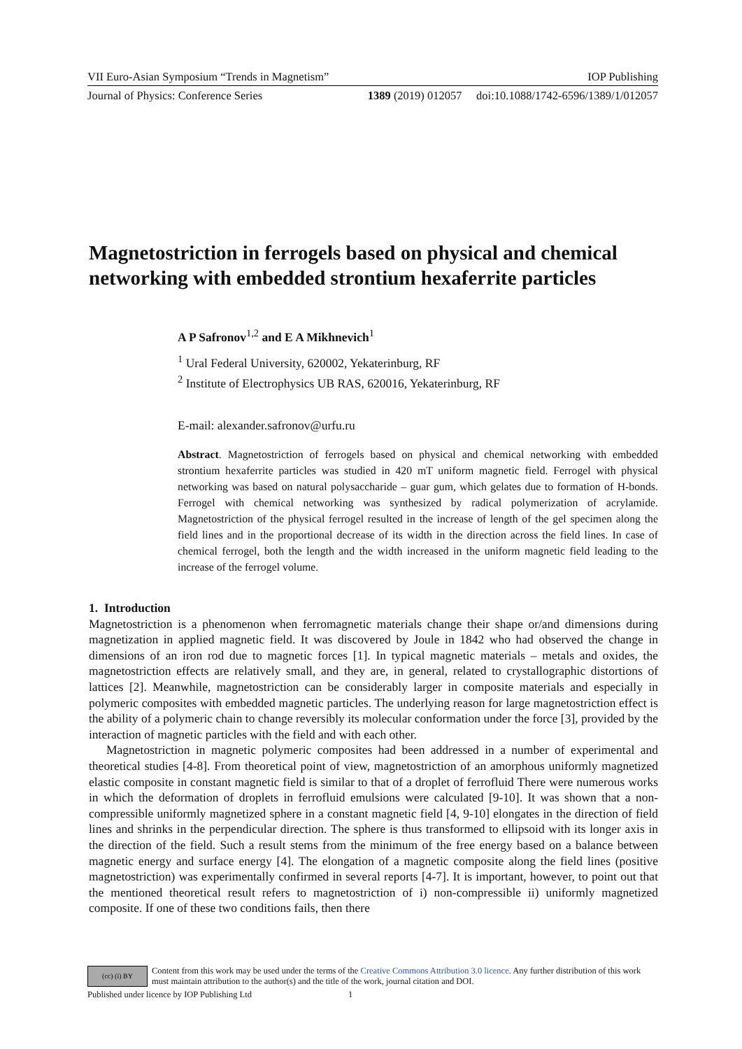VII Euro-Asian Symposium “Trends in Magnetism” IOP Publishing
Journal of Physics: Conference Series 1389 (2019) 012057 doi:10.1088/1742-6596/1389/1/012057
Magnetostriction in ferrogels based on physical and chemical networking with embedded strontium hexaferrite particles
A P Safronov<sup>1,2</sup> and E A Mikhnevich<sup>1</sup>
<sup>1</sup> Ural Federal University, 620002, Yekaterinburg, RF
<sup>2</sup> Institute of Electrophysics UB RAS, 620016, Yekaterinburg, RF
E-mail: alexander.safronov@urfu.ru
Abstract. Magnetostriction of ferrogels based on physical and chemical networking with embedded strontium hexaferrite particles was studied in 420 mT uniform magnetic field. Ferrogel with physical networking was based on natural polysaccharide – guar gum, which gelates due to formation of H-bonds. Ferrogel with chemical networking was synthesized by radical polymerization of acrylamide. Magnetostriction of the physical ferrogel resulted in the increase of length of the gel specimen along the field lines and in the proportional decrease of its width in the direction across the field lines. In case of chemical ferrogel, both the length and the width increased in the uniform magnetic field leading to the increase of the ferrogel volume.
1. Introduction
Magnetostriction is a phenomenon when ferromagnetic materials change their shape or/and dimensions during magnetization in applied magnetic field. It was discovered by Joule in 1842 who had observed the change in dimensions of an iron rod due to magnetic forces [1]. In typical magnetic materials – metals and oxides, the magnetostriction effects are relatively small, and they are, in general, related to crystallographic distortions of lattices [2]. Meanwhile, magnetostriction can be considerably larger in composite materials and especially in polymeric composites with embedded magnetic particles. The underlying reason for large magnetostriction effect is the ability of a polymeric chain to change reversibly its molecular conformation under the force [3], provided by the interaction of magnetic particles with the field and with each other.
Magnetostriction in magnetic polymeric composites had been addressed in a number of experimental and theoretical studies [4-8]. From theoretical point of view, magnetostriction of an amorphous uniformly magnetized elastic composite in constant magnetic field is similar to that of a droplet of ferrofluid There were numerous works in which the deformation of droplets in ferrofluid emulsions were calculated [9-10]. It was shown that a non-compressible uniformly magnetized sphere in a constant magnetic field [4, 9-10] elongates in the direction of field lines and shrinks in the perpendicular direction. The sphere is thus transformed to ellipsoid with its longer axis in the direction of the field. Such a result stems from the minimum of the free energy based on a balance between magnetic energy and surface energy [4]. The elongation of a magnetic composite along the field lines (positive magnetostriction) was experimentally confirmed in several reports [4-7]. It is important, however, to point out that the mentioned theoretical result refers to magnetostriction of i) non-compressible ii) uniformly magnetized composite. If one of these two conditions fails, then there
(cc) (i) BY
Content from this work may be used under the terms of the Creative Commons Attribution 3.0 licence. Any further distribution of this work must maintain attribution to the author(s) and the title of the work, journal citation and DOI.
Published under licence by IOP Publishing Ltd 1